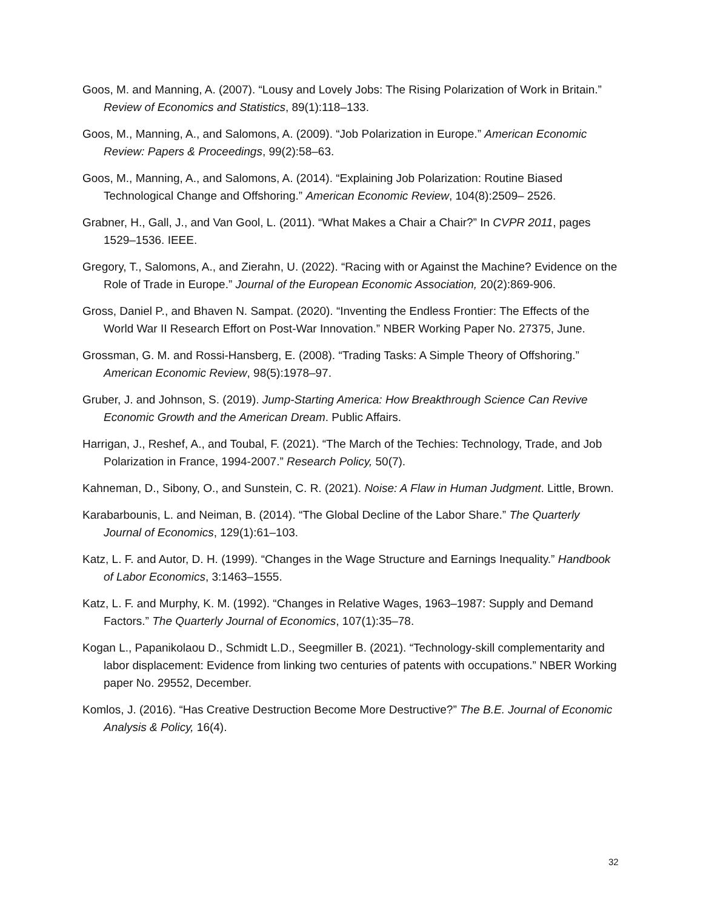Goos, M. and Manning, A. (2007). “Lousy and Lovely Jobs: The Rising Polarization of Work in Britain.” Review of Economics and Statistics, 89(1):118–133.
Goos, M., Manning, A., and Salomons, A. (2009). “Job Polarization in Europe.” American Economic Review: Papers & Proceedings, 99(2):58–63.
Goos, M., Manning, A., and Salomons, A. (2014). “Explaining Job Polarization: Routine Biased Technological Change and Offshoring.” American Economic Review, 104(8):2509– 2526.
Grabner, H., Gall, J., and Van Gool, L. (2011). “What Makes a Chair a Chair?” In CVPR 2011, pages 1529–1536. IEEE.
Gregory, T., Salomons, A., and Zierahn, U. (2022). “Racing with or Against the Machine? Evidence on the Role of Trade in Europe.” Journal of the European Economic Association, 20(2):869-906.
Gross, Daniel P., and Bhaven N. Sampat. (2020). “Inventing the Endless Frontier: The Effects of the World War II Research Effort on Post-War Innovation.” NBER Working Paper No. 27375, June.
Grossman, G. M. and Rossi-Hansberg, E. (2008). “Trading Tasks: A Simple Theory of Offshoring.” American Economic Review, 98(5):1978–97.
Gruber, J. and Johnson, S. (2019). Jump-Starting America: How Breakthrough Science Can Revive Economic Growth and the American Dream. Public Affairs.
Harrigan, J., Reshef, A., and Toubal, F. (2021). “The March of the Techies: Technology, Trade, and Job Polarization in France, 1994-2007.” Research Policy, 50(7).
Kahneman, D., Sibony, O., and Sunstein, C. R. (2021). Noise: A Flaw in Human Judgment. Little, Brown.
Karabarbounis, L. and Neiman, B. (2014). “The Global Decline of the Labor Share.” The Quarterly Journal of Economics, 129(1):61–103.
Katz, L. F. and Autor, D. H. (1999). “Changes in the Wage Structure and Earnings Inequality.” Handbook of Labor Economics, 3:1463–1555.
Katz, L. F. and Murphy, K. M. (1992). “Changes in Relative Wages, 1963–1987: Supply and Demand Factors.” The Quarterly Journal of Economics, 107(1):35–78.
Kogan L., Papanikolaou D., Schmidt L.D., Seegmiller B. (2021). “Technology-skill complementarity and labor displacement: Evidence from linking two centuries of patents with occupations.” NBER Working paper No. 29552, December.
Komlos, J. (2016). “Has Creative Destruction Become More Destructive?” The B.E. Journal of Economic Analysis & Policy, 16(4).
32